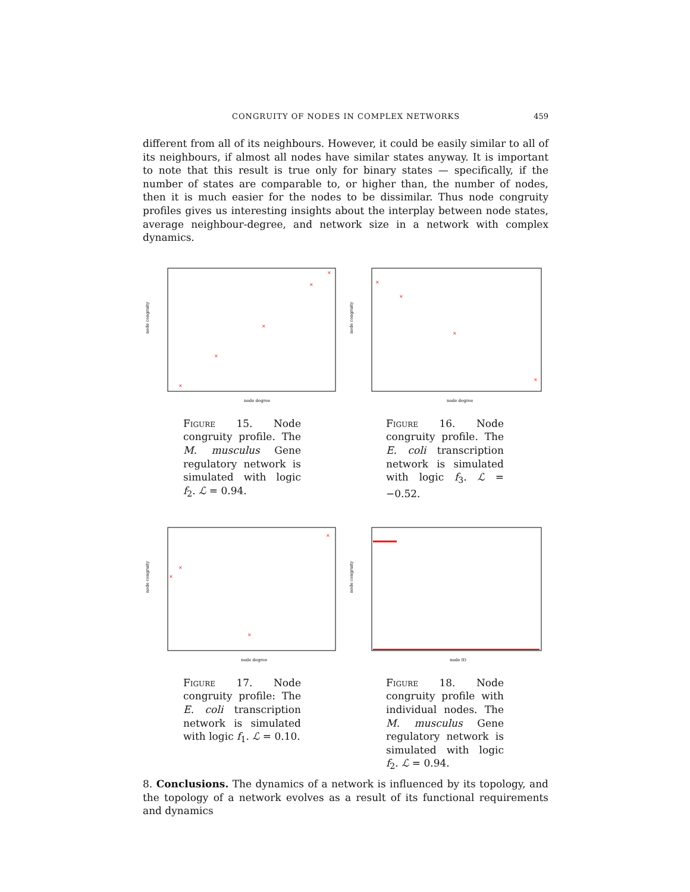CONGRUITY OF NODES IN COMPLEX NETWORKS 459
different from all of its neighbours. However, it could be easily similar to all of its neighbours, if almost all nodes have similar states anyway. It is important to note that this result is true only for binary states — specifically, if the number of states are comparable to, or higher than, the number of nodes, then it is much easier for the nodes to be dissimilar. Thus node congruity profiles gives us interesting insights about the interplay between node states, average neighbour-degree, and network size in a network with complex dynamics.
node congruity
node degree
×
×
×
×
×
Figure 15. Node congruity profile. The M. musculus Gene regulatory network is simulated with logic f<sub>2</sub>. ℒ = 0.94.
node congruity
node degree
×
×
×
×
Figure 16. Node congruity profile. The E. coli transcription network is simulated with logic f<sub>3</sub>. ℒ = −0.52.
node congruity
node degree
×
×
×
×
Figure 17. Node congruity profile: The E. coli transcription network is simulated with logic f<sub>1</sub>. ℒ = 0.10.
node congruity
node ID
Figure 18. Node congruity profile with individual nodes. The M. musculus Gene regulatory network is simulated with logic f<sub>2</sub>. ℒ = 0.94.
8. Conclusions. The dynamics of a network is influenced by its topology, and the topology of a network evolves as a result of its functional requirements and dynamics